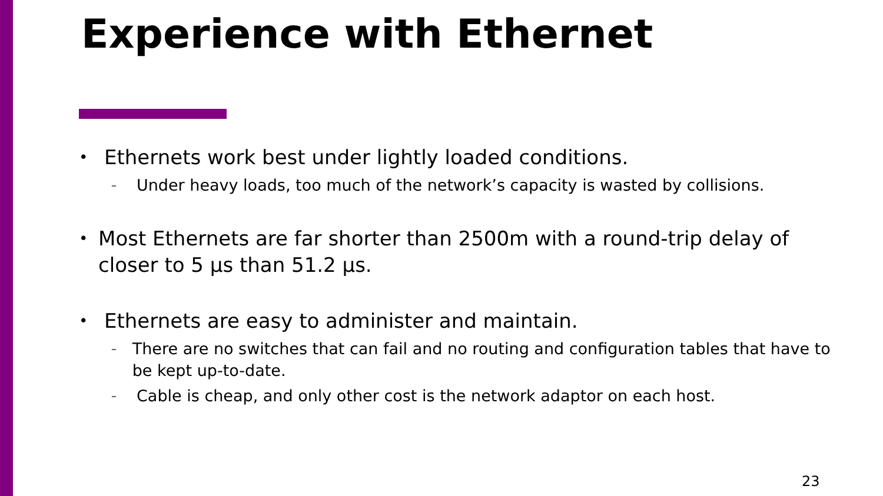Experience with Ethernet
• Ethernets work best under lightly loaded conditions.
– Under heavy loads, too much of the network’s capacity is wasted by collisions.
• Most Ethernets are far shorter than 2500m with a round-trip delay of closer to 5 μs than 51.2 μs.
• Ethernets are easy to administer and maintain.
– There are no switches that can fail and no routing and configuration tables that have to be kept up-to-date.
– Cable is cheap, and only other cost is the network adaptor on each host.
23